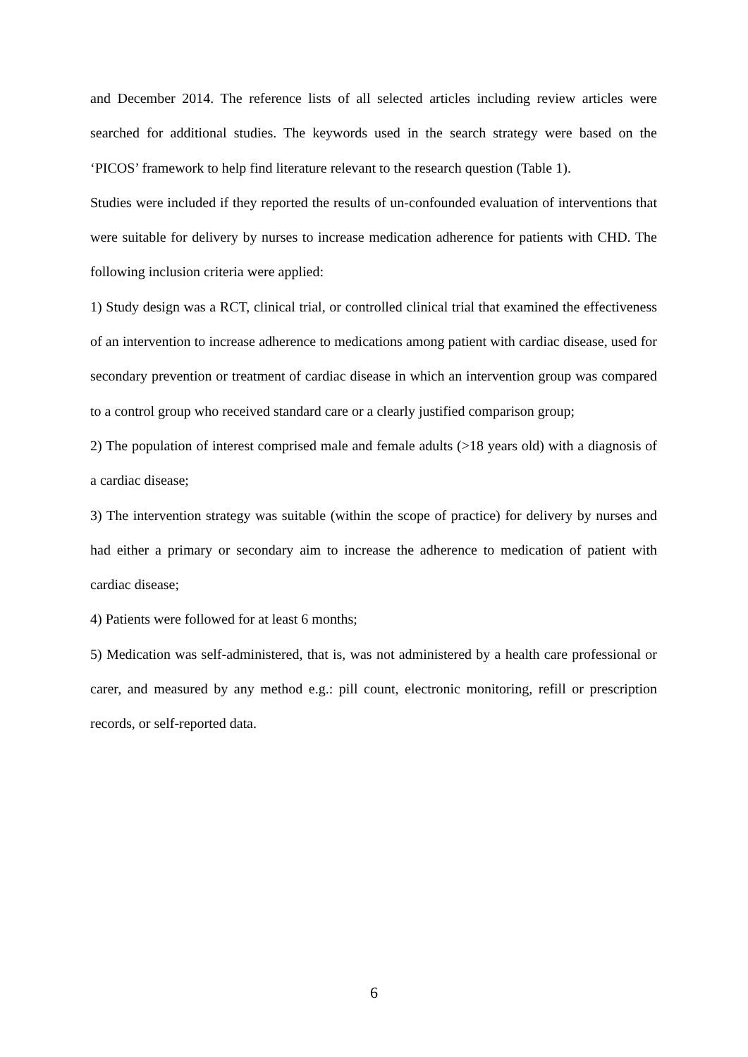and December 2014. The reference lists of all selected articles including review articles were searched for additional studies. The keywords used in the search strategy were based on the ‘PICOS’ framework to help find literature relevant to the research question (Table 1).
Studies were included if they reported the results of un-confounded evaluation of interventions that were suitable for delivery by nurses to increase medication adherence for patients with CHD. The following inclusion criteria were applied:
1) Study design was a RCT, clinical trial, or controlled clinical trial that examined the effectiveness of an intervention to increase adherence to medications among patient with cardiac disease, used for secondary prevention or treatment of cardiac disease in which an intervention group was compared to a control group who received standard care or a clearly justified comparison group;
2) The population of interest comprised male and female adults (>18 years old) with a diagnosis of a cardiac disease;
3) The intervention strategy was suitable (within the scope of practice) for delivery by nurses and had either a primary or secondary aim to increase the adherence to medication of patient with cardiac disease;
4) Patients were followed for at least 6 months;
5) Medication was self-administered, that is, was not administered by a health care professional or carer, and measured by any method e.g.: pill count, electronic monitoring, refill or prescription records, or self-reported data.
6